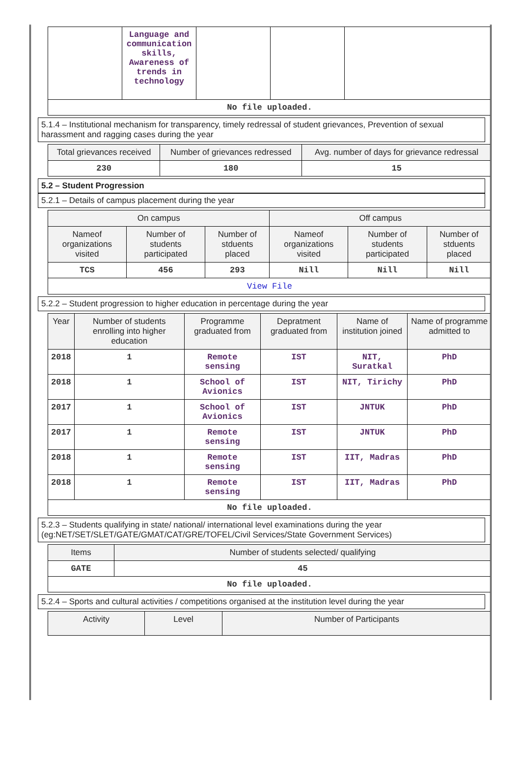| | Language and communication skills, Awareness of trends in technology | | | |
| No file uploaded. | | | | |
5.1.4 – Institutional mechanism for transparency, timely redressal of student grievances, Prevention of sexual harassment and ragging cases during the year
| Total grievances received | Number of grievances redressed | Avg. number of days for grievance redressal |
| --- | --- | --- |
| 230 | 180 | 15 |
5.2 – Student Progression
5.2.1 – Details of campus placement during the year
| On campus | | | Off campus | | |
| --- | --- | --- | --- | --- | --- |
| Nameof organizations visited | Number of students participated | Number of stduents placed | Nameof organizations visited | Number of students participated | Number of stduents placed |
| TCS | 456 | 293 | Nill | Nill | Nill |
| View File | | | | | |
5.2.2 – Student progression to higher education in percentage during the year
| Year | Number of students enrolling into higher education | Programme graduated from | Depratment graduated from | Name of institution joined | Name of programme admitted to |
| --- | --- | --- | --- | --- | --- |
| 2018 | 1 | Remote sensing | IST | NIT, Suratkal | PhD |
| 2018 | 1 | School of Avionics | IST | NIT, Tirichy | PhD |
| 2017 | 1 | School of Avionics | IST | JNTUK | PhD |
| 2017 | 1 | Remote sensing | IST | JNTUK | PhD |
| 2018 | 1 | Remote sensing | IST | IIT, Madras | PhD |
| 2018 | 1 | Remote sensing | IST | IIT, Madras | PhD |
| No file uploaded. | | | | | |
5.2.3 – Students qualifying in state/ national/ international level examinations during the year (eg:NET/SET/SLET/GATE/GMAT/CAT/GRE/TOFEL/Civil Services/State Government Services)
| Items | Number of students selected/ qualifying |
| --- | --- |
| GATE | 45 |
| No file uploaded. | |
5.2.4 – Sports and cultural activities / competitions organised at the institution level during the year
| Activity | Level | Number of Participants |
| --- | --- | --- |